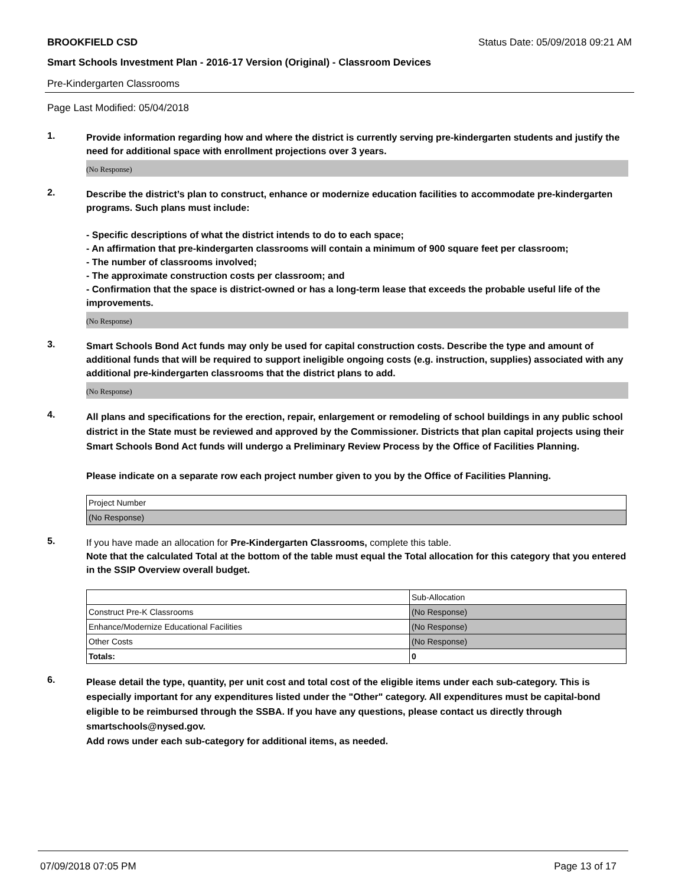BROOKFIELD CSD Status Date: 05/09/2018 09:21 AM
Smart Schools Investment Plan - 2016-17 Version (Original) - Classroom Devices
Pre-Kindergarten Classrooms
Page Last Modified: 05/04/2018
1.
Provide information regarding how and where the district is currently serving pre-kindergarten students and justify the need for additional space with enrollment projections over 3 years.
(No Response)
2.
Describe the district’s plan to construct, enhance or modernize education facilities to accommodate pre-kindergarten programs. Such plans must include:
- Specific descriptions of what the district intends to do to each space;
- An affirmation that pre-kindergarten classrooms will contain a minimum of 900 square feet per classroom;
- The number of classrooms involved;
- The approximate construction costs per classroom; and
- Confirmation that the space is district-owned or has a long-term lease that exceeds the probable useful life of the improvements.
(No Response)
3.
Smart Schools Bond Act funds may only be used for capital construction costs. Describe the type and amount of additional funds that will be required to support ineligible ongoing costs (e.g. instruction, supplies) associated with any additional pre-kindergarten classrooms that the district plans to add.
(No Response)
4.
All plans and specifications for the erection, repair, enlargement or remodeling of school buildings in any public school district in the State must be reviewed and approved by the Commissioner. Districts that plan capital projects using their Smart Schools Bond Act funds will undergo a Preliminary Review Process by the Office of Facilities Planning.
Please indicate on a separate row each project number given to you by the Office of Facilities Planning.
| Project Number |
| (No Response) |
5.
If you have made an allocation for Pre-Kindergarten Classrooms, complete this table.
Note that the calculated Total at the bottom of the table must equal the Total allocation for this category that you entered in the SSIP Overview overall budget.
| | Sub-Allocation |
| Construct Pre-K Classrooms | (No Response) |
| Enhance/Modernize Educational Facilities | (No Response) |
| Other Costs | (No Response) |
| Totals: | 0 |
6.
Please detail the type, quantity, per unit cost and total cost of the eligible items under each sub-category. This is especially important for any expenditures listed under the "Other" category. All expenditures must be capital-bond eligible to be reimbursed through the SSBA. If you have any questions, please contact us directly through smartschools@nysed.gov.
Add rows under each sub-category for additional items, as needed.
07/09/2018 07:05 PM Page 13 of 17